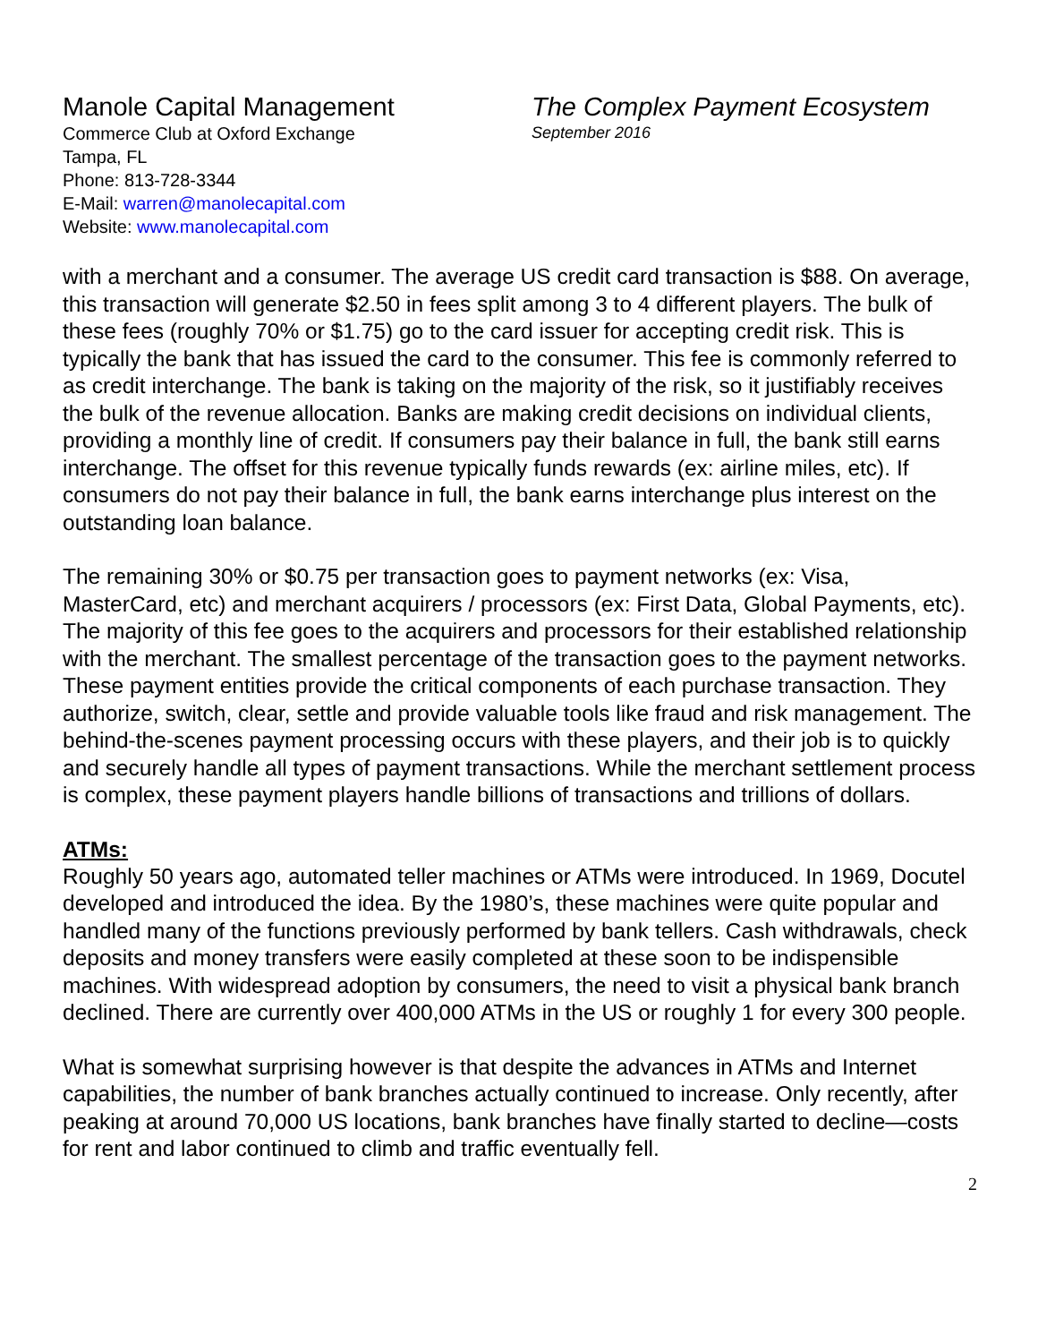Manole Capital Management
Commerce Club at Oxford Exchange
Tampa, FL
Phone: 813-728-3344
E-Mail: warren@manolecapital.com
Website: www.manolecapital.com
The Complex Payment Ecosystem
September 2016
with a merchant and a consumer. The average US credit card transaction is $88. On average, this transaction will generate $2.50 in fees split among 3 to 4 different players. The bulk of these fees (roughly 70% or $1.75) go to the card issuer for accepting credit risk. This is typically the bank that has issued the card to the consumer. This fee is commonly referred to as credit interchange. The bank is taking on the majority of the risk, so it justifiably receives the bulk of the revenue allocation. Banks are making credit decisions on individual clients, providing a monthly line of credit. If consumers pay their balance in full, the bank still earns interchange. The offset for this revenue typically funds rewards (ex: airline miles, etc). If consumers do not pay their balance in full, the bank earns interchange plus interest on the outstanding loan balance.
The remaining 30% or $0.75 per transaction goes to payment networks (ex: Visa, MasterCard, etc) and merchant acquirers / processors (ex: First Data, Global Payments, etc). The majority of this fee goes to the acquirers and processors for their established relationship with the merchant. The smallest percentage of the transaction goes to the payment networks. These payment entities provide the critical components of each purchase transaction. They authorize, switch, clear, settle and provide valuable tools like fraud and risk management. The behind-the-scenes payment processing occurs with these players, and their job is to quickly and securely handle all types of payment transactions. While the merchant settlement process is complex, these payment players handle billions of transactions and trillions of dollars.
ATMs:
Roughly 50 years ago, automated teller machines or ATMs were introduced. In 1969, Docutel developed and introduced the idea. By the 1980’s, these machines were quite popular and handled many of the functions previously performed by bank tellers. Cash withdrawals, check deposits and money transfers were easily completed at these soon to be indispensible machines. With widespread adoption by consumers, the need to visit a physical bank branch declined. There are currently over 400,000 ATMs in the US or roughly 1 for every 300 people.
What is somewhat surprising however is that despite the advances in ATMs and Internet capabilities, the number of bank branches actually continued to increase. Only recently, after peaking at around 70,000 US locations, bank branches have finally started to decline—costs for rent and labor continued to climb and traffic eventually fell.
2